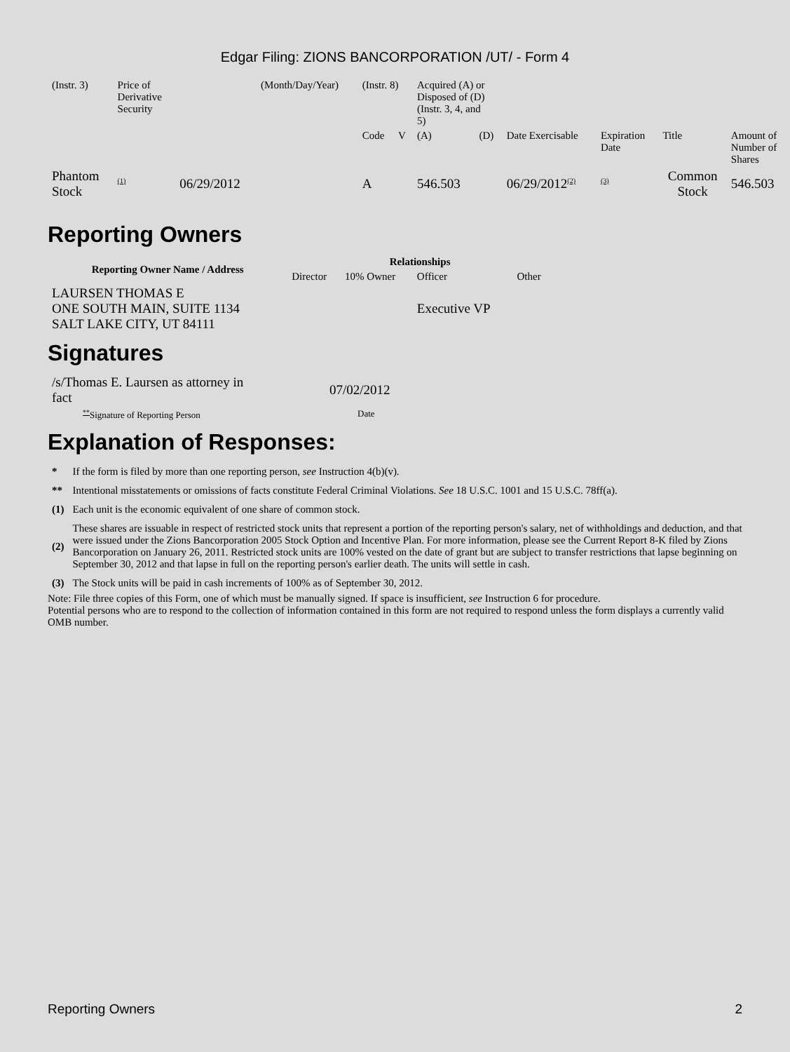Edgar Filing: ZIONS BANCORPORATION /UT/ - Form 4
| (Instr. 3) | Price of Derivative Security | | (Month/Day/Year) | (Instr. 8) | | Acquired (A) or Disposed of (D) (Instr. 3, 4, and 5) | | | | | |
| | | | | Code | V | (A) | (D) | Date Exercisable | Expiration Date | Title | Amount of Number of Shares |
| Phantom Stock | <sup>(1)</sup> | 06/29/2012 | | A | | 546.503 | | 06/29/2012<sup>(2)</sup> | <sup>(3)</sup> | Common Stock | 546.503 |
Reporting Owners
| Reporting Owner Name / Address | Relationships | | | |
| --- | --- | --- | --- | --- |
| | Director | 10% Owner | Officer | Other |
| LAURSEN THOMAS E ONE SOUTH MAIN, SUITE 1134 SALT LAKE CITY, UT 84111 | | | Executive VP | |
Signatures
| /s/Thomas E. Laursen as attorney in fact | 07/02/2012 |
| <sup>**</sup> Signature of Reporting Person | Date |
Explanation of Responses:
| * | If the form is filed by more than one reporting person, see Instruction 4(b)(v). |
| ** | Intentional misstatements or omissions of facts constitute Federal Criminal Violations. See 18 U.S.C. 1001 and 15 U.S.C. 78ff(a). |
| (1) | Each unit is the economic equivalent of one share of common stock. |
| (2) | These shares are issuable in respect of restricted stock units that represent a portion of the reporting person's salary, net of withholdings and deduction, and that were issued under the Zions Bancorporation 2005 Stock Option and Incentive Plan. For more information, please see the Current Report 8-K filed by Zions Bancorporation on January 26, 2011. Restricted stock units are 100% vested on the date of grant but are subject to transfer restrictions that lapse beginning on September 30, 2012 and that lapse in full on the reporting person's earlier death. The units will settle in cash. |
| (3) | The Stock units will be paid in cash increments of 100% as of September 30, 2012. |
Note: File three copies of this Form, one of which must be manually signed. If space is insufficient, see Instruction 6 for procedure.
Potential persons who are to respond to the collection of information contained in this form are not required to respond unless the form displays a currently valid OMB number.
Reporting Owners 2